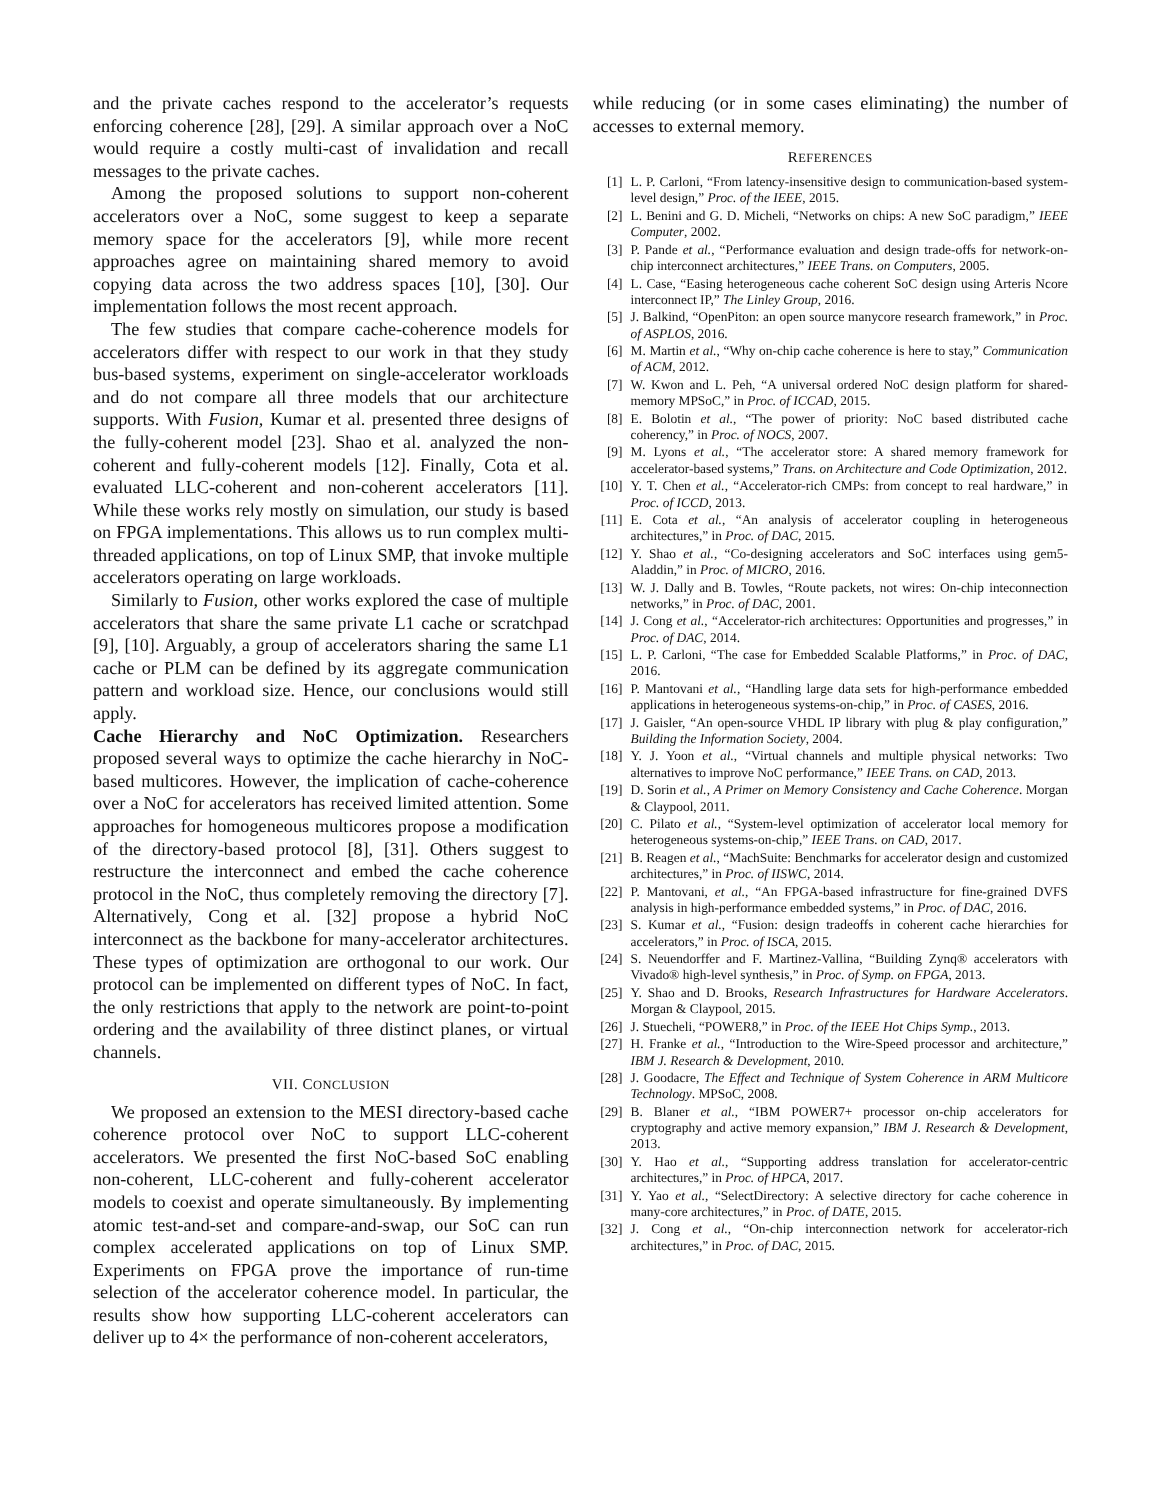and the private caches respond to the accelerator’s requests enforcing coherence [28], [29]. A similar approach over a NoC would require a costly multi-cast of invalidation and recall messages to the private caches.
Among the proposed solutions to support non-coherent accelerators over a NoC, some suggest to keep a separate memory space for the accelerators [9], while more recent approaches agree on maintaining shared memory to avoid copying data across the two address spaces [10], [30]. Our implementation follows the most recent approach.
The few studies that compare cache-coherence models for accelerators differ with respect to our work in that they study bus-based systems, experiment on single-accelerator workloads and do not compare all three models that our architecture supports. With Fusion, Kumar et al. presented three designs of the fully-coherent model [23]. Shao et al. analyzed the non-coherent and fully-coherent models [12]. Finally, Cota et al. evaluated LLC-coherent and non-coherent accelerators [11]. While these works rely mostly on simulation, our study is based on FPGA implementations. This allows us to run complex multi-threaded applications, on top of Linux SMP, that invoke multiple accelerators operating on large workloads.
Similarly to Fusion, other works explored the case of multiple accelerators that share the same private L1 cache or scratchpad [9], [10]. Arguably, a group of accelerators sharing the same L1 cache or PLM can be defined by its aggregate communication pattern and workload size. Hence, our conclusions would still apply.
Cache Hierarchy and NoC Optimization. Researchers proposed several ways to optimize the cache hierarchy in NoC-based multicores. However, the implication of cache-coherence over a NoC for accelerators has received limited attention. Some approaches for homogeneous multicores propose a modification of the directory-based protocol [8], [31]. Others suggest to restructure the interconnect and embed the cache coherence protocol in the NoC, thus completely removing the directory [7]. Alternatively, Cong et al. [32] propose a hybrid NoC interconnect as the backbone for many-accelerator architectures. These types of optimization are orthogonal to our work. Our protocol can be implemented on different types of NoC. In fact, the only restrictions that apply to the network are point-to-point ordering and the availability of three distinct planes, or virtual channels.
VII. CONCLUSION
We proposed an extension to the MESI directory-based cache coherence protocol over NoC to support LLC-coherent accelerators. We presented the first NoC-based SoC enabling non-coherent, LLC-coherent and fully-coherent accelerator models to coexist and operate simultaneously. By implementing atomic test-and-set and compare-and-swap, our SoC can run complex accelerated applications on top of Linux SMP. Experiments on FPGA prove the importance of run-time selection of the accelerator coherence model. In particular, the results show how supporting LLC-coherent accelerators can deliver up to 4× the performance of non-coherent accelerators,
while reducing (or in some cases eliminating) the number of accesses to external memory.
REFERENCES
[1] L. P. Carloni, “From latency-insensitive design to communication-based system-level design,” Proc. of the IEEE, 2015.
[2] L. Benini and G. D. Micheli, “Networks on chips: A new SoC paradigm,” IEEE Computer, 2002.
[3] P. Pande et al., “Performance evaluation and design trade-offs for network-on-chip interconnect architectures,” IEEE Trans. on Computers, 2005.
[4] L. Case, “Easing heterogeneous cache coherent SoC design using Arteris Ncore interconnect IP,” The Linley Group, 2016.
[5] J. Balkind, “OpenPiton: an open source manycore research framework,” in Proc. of ASPLOS, 2016.
[6] M. Martin et al., “Why on-chip cache coherence is here to stay,” Communication of ACM, 2012.
[7] W. Kwon and L. Peh, “A universal ordered NoC design platform for shared-memory MPSoC,” in Proc. of ICCAD, 2015.
[8] E. Bolotin et al., “The power of priority: NoC based distributed cache coherency,” in Proc. of NOCS, 2007.
[9] M. Lyons et al., “The accelerator store: A shared memory framework for accelerator-based systems,” Trans. on Architecture and Code Optimization, 2012.
[10] Y. T. Chen et al., “Accelerator-rich CMPs: from concept to real hardware,” in Proc. of ICCD, 2013.
[11] E. Cota et al., “An analysis of accelerator coupling in heterogeneous architectures,” in Proc. of DAC, 2015.
[12] Y. Shao et al., “Co-designing accelerators and SoC interfaces using gem5-Aladdin,” in Proc. of MICRO, 2016.
[13] W. J. Dally and B. Towles, “Route packets, not wires: On-chip inteconnection networks,” in Proc. of DAC, 2001.
[14] J. Cong et al., “Accelerator-rich architectures: Opportunities and progresses,” in Proc. of DAC, 2014.
[15] L. P. Carloni, “The case for Embedded Scalable Platforms,” in Proc. of DAC, 2016.
[16] P. Mantovani et al., “Handling large data sets for high-performance embedded applications in heterogeneous systems-on-chip,” in Proc. of CASES, 2016.
[17] J. Gaisler, “An open-source VHDL IP library with plug & play configuration,” Building the Information Society, 2004.
[18] Y. J. Yoon et al., “Virtual channels and multiple physical networks: Two alternatives to improve NoC performance,” IEEE Trans. on CAD, 2013.
[19] D. Sorin et al., A Primer on Memory Consistency and Cache Coherence. Morgan & Claypool, 2011.
[20] C. Pilato et al., “System-level optimization of accelerator local memory for heterogeneous systems-on-chip,” IEEE Trans. on CAD, 2017.
[21] B. Reagen et al., “MachSuite: Benchmarks for accelerator design and customized architectures,” in Proc. of IISWC, 2014.
[22] P. Mantovani, et al., “An FPGA-based infrastructure for fine-grained DVFS analysis in high-performance embedded systems,” in Proc. of DAC, 2016.
[23] S. Kumar et al., “Fusion: design tradeoffs in coherent cache hierarchies for accelerators,” in Proc. of ISCA, 2015.
[24] S. Neuendorffer and F. Martinez-Vallina, “Building Zynq® accelerators with Vivado® high-level synthesis,” in Proc. of Symp. on FPGA, 2013.
[25] Y. Shao and D. Brooks, Research Infrastructures for Hardware Accelerators. Morgan & Claypool, 2015.
[26] J. Stuecheli, “POWER8,” in Proc. of the IEEE Hot Chips Symp., 2013.
[27] H. Franke et al., “Introduction to the Wire-Speed processor and architecture,” IBM J. Research & Development, 2010.
[28] J. Goodacre, The Effect and Technique of System Coherence in ARM Multicore Technology. MPSoC, 2008.
[29] B. Blaner et al., “IBM POWER7+ processor on-chip accelerators for cryptography and active memory expansion,” IBM J. Research & Development, 2013.
[30] Y. Hao et al., “Supporting address translation for accelerator-centric architectures,” in Proc. of HPCA, 2017.
[31] Y. Yao et al., “SelectDirectory: A selective directory for cache coherence in many-core architectures,” in Proc. of DATE, 2015.
[32] J. Cong et al., “On-chip interconnection network for accelerator-rich architectures,” in Proc. of DAC, 2015.